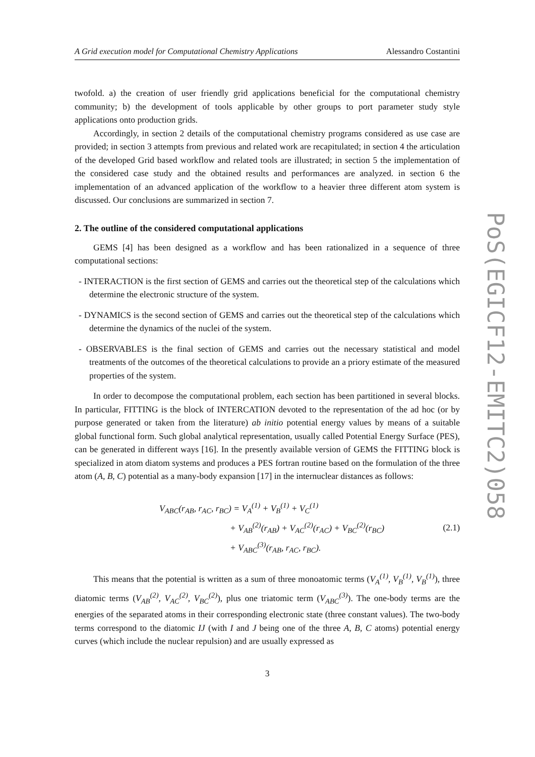A Grid execution model for Computational Chemistry Applications Alessandro Costantini
twofold. a) the creation of user friendly grid applications beneficial for the computational chemistry community; b) the development of tools applicable by other groups to port parameter study style applications onto production grids.
Accordingly, in section 2 details of the computational chemistry programs considered as use case are provided; in section 3 attempts from previous and related work are recapitulated; in section 4 the articulation of the developed Grid based workflow and related tools are illustrated; in section 5 the implementation of the considered case study and the obtained results and performances are analyzed. in section 6 the implementation of an advanced application of the workflow to a heavier three different atom system is discussed. Our conclusions are summarized in section 7.
2. The outline of the considered computational applications
GEMS [4] has been designed as a workflow and has been rationalized in a sequence of three computational sections:
- INTERACTION is the first section of GEMS and carries out the theoretical step of the calculations which determine the electronic structure of the system.
- DYNAMICS is the second section of GEMS and carries out the theoretical step of the calculations which determine the dynamics of the nuclei of the system.
- OBSERVABLES is the final section of GEMS and carries out the necessary statistical and model treatments of the outcomes of the theoretical calculations to provide an a priory estimate of the measured properties of the system.
In order to decompose the computational problem, each section has been partitioned in several blocks. In particular, FITTING is the block of INTERCATION devoted to the representation of the ad hoc (or by purpose generated or taken from the literature) ab initio potential energy values by means of a suitable global functional form. Such global analytical representation, usually called Potential Energy Surface (PES), can be generated in different ways [16]. In the presently available version of GEMS the FITTING block is specialized in atom diatom systems and produces a PES fortran routine based on the formulation of the three atom (A, B, C) potential as a many-body expansion [17] in the internuclear distances as follows:
V<sub>ABC</sub>(r<sub>AB</sub>, r<sub>AC</sub>, r<sub>BC</sub>) = V<sub>A</sub><sup>(1)</sup> + V<sub>B</sub><sup>(1)</sup> + V<sub>C</sub><sup>(1)</sup>
+ V<sub>AB</sub><sup>(2)</sup>(r<sub>AB</sub>) + V<sub>AC</sub><sup>(2)</sup>(r<sub>AC</sub>) + V<sub>BC</sub><sup>(2)</sup>(r<sub>BC</sub>)
+ V<sub>ABC</sub><sup>(3)</sup>(r<sub>AB</sub>, r<sub>AC</sub>, r<sub>BC</sub>).
(2.1)
This means that the potential is written as a sum of three monoatomic terms (V<sub>A</sub><sup>(1)</sup>, V<sub>B</sub><sup>(1)</sup>, V<sub>B</sub><sup>(1)</sup>), three diatomic terms (V<sub>AB</sub><sup>(2)</sup>, V<sub>AC</sub><sup>(2)</sup>, V<sub>BC</sub><sup>(2)</sup>), plus one triatomic term (V<sub>ABC</sub><sup>(3)</sup>). The one-body terms are the energies of the separated atoms in their corresponding electronic state (three constant values). The two-body terms correspond to the diatomic IJ (with I and J being one of the three A, B, C atoms) potential energy curves (which include the nuclear repulsion) and are usually expressed as
3
PoS(EGICF12-EMITC2)058